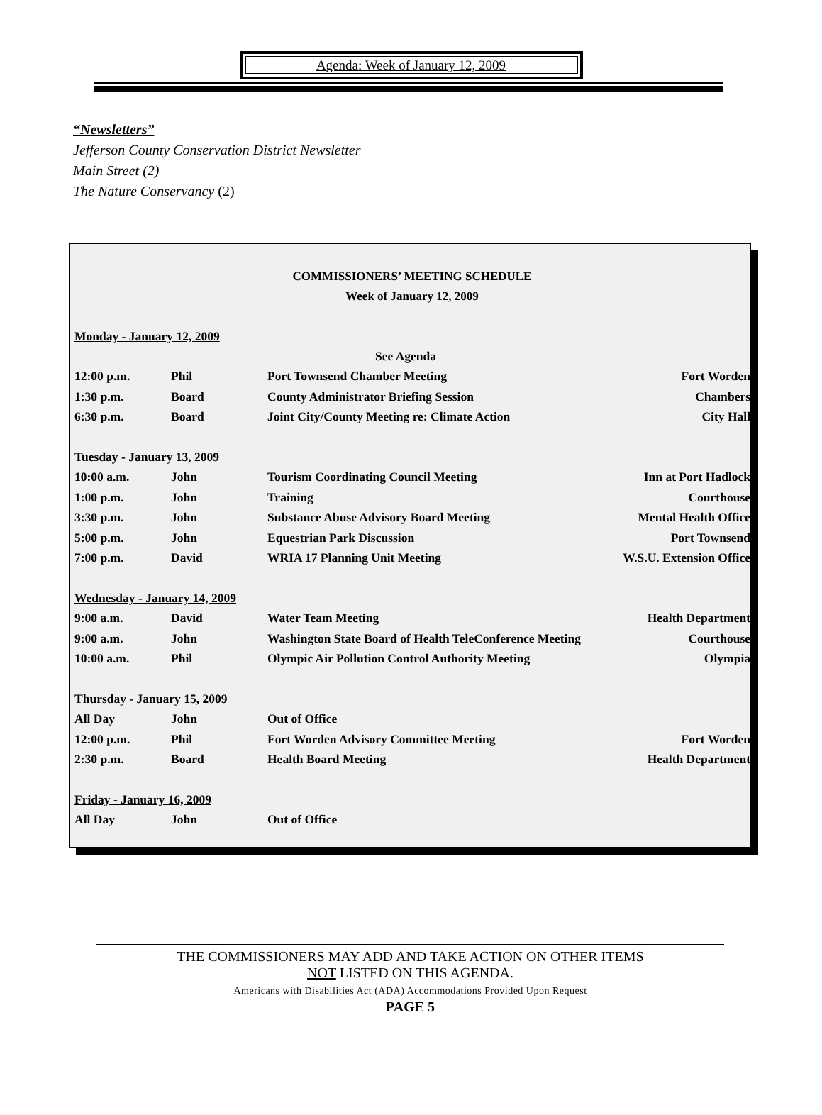Agenda: Week of January 12, 2009
“Newsletters”
Jefferson County Conservation District Newsletter
Main Street (2)
The Nature Conservancy (2)
COMMISSIONERS’ MEETING SCHEDULE
Week of January 12, 2009
| Monday - January 12, 2009 | | | |
| | | See Agenda | |
| 12:00 p.m. | Phil | Port Townsend Chamber Meeting | Fort Worden |
| 1:30 p.m. | Board | County Administrator Briefing Session | Chambers |
| 6:30 p.m. | Board | Joint City/County Meeting re: Climate Action | City Hall |
| Tuesday - January 13, 2009 | | | |
| 10:00 a.m. | John | Tourism Coordinating Council Meeting | Inn at Port Hadlock |
| 1:00 p.m. | John | Training | Courthouse |
| 3:30 p.m. | John | Substance Abuse Advisory Board Meeting | Mental Health Office |
| 5:00 p.m. | John | Equestrian Park Discussion | Port Townsend |
| 7:00 p.m. | David | WRIA 17 Planning Unit Meeting | W.S.U. Extension Office |
| Wednesday - January 14, 2009 | | | |
| 9:00 a.m. | David | Water Team Meeting | Health Department |
| 9:00 a.m. | John | Washington State Board of Health TeleConference Meeting | Courthouse |
| 10:00 a.m. | Phil | Olympic Air Pollution Control Authority Meeting | Olympia |
| Thursday - January 15, 2009 | | | |
| All Day | John | Out of Office | |
| 12:00 p.m. | Phil | Fort Worden Advisory Committee Meeting | Fort Worden |
| 2:30 p.m. | Board | Health Board Meeting | Health Department |
| Friday - January 16, 2009 | | | |
| All Day | John | Out of Office | |
THE COMMISSIONERS MAY ADD AND TAKE ACTION ON OTHER ITEMS
NOT LISTED ON THIS AGENDA.
Americans with Disabilities Act (ADA) Accommodations Provided Upon Request
PAGE 5